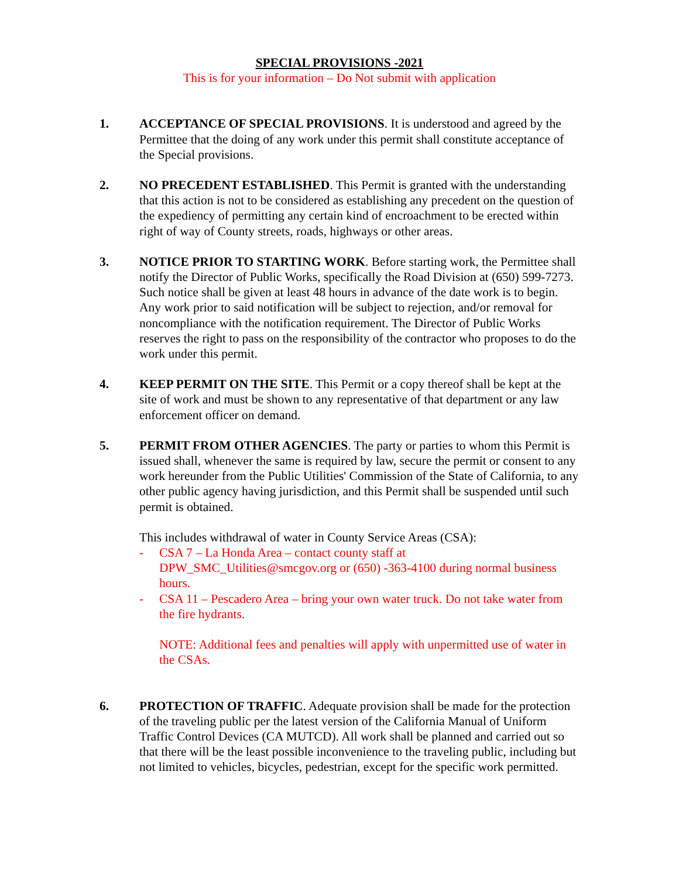SPECIAL PROVISIONS -2021
This is for your information – Do Not submit with application
1. ACCEPTANCE OF SPECIAL PROVISIONS. It is understood and agreed by the Permittee that the doing of any work under this permit shall constitute acceptance of the Special provisions.
2. NO PRECEDENT ESTABLISHED. This Permit is granted with the understanding that this action is not to be considered as establishing any precedent on the question of the expediency of permitting any certain kind of encroachment to be erected within right of way of County streets, roads, highways or other areas.
3. NOTICE PRIOR TO STARTING WORK. Before starting work, the Permittee shall notify the Director of Public Works, specifically the Road Division at (650) 599-7273. Such notice shall be given at least 48 hours in advance of the date work is to begin. Any work prior to said notification will be subject to rejection, and/or removal for noncompliance with the notification requirement. The Director of Public Works reserves the right to pass on the responsibility of the contractor who proposes to do the work under this permit.
4. KEEP PERMIT ON THE SITE. This Permit or a copy thereof shall be kept at the site of work and must be shown to any representative of that department or any law enforcement officer on demand.
5. PERMIT FROM OTHER AGENCIES. The party or parties to whom this Permit is issued shall, whenever the same is required by law, secure the permit or consent to any work hereunder from the Public Utilities' Commission of the State of California, to any other public agency having jurisdiction, and this Permit shall be suspended until such permit is obtained.
This includes withdrawal of water in County Service Areas (CSA):
- CSA 7 – La Honda Area – contact county staff at DPW_SMC_Utilities@smcgov.org or (650) -363-4100 during normal business hours.
- CSA 11 – Pescadero Area – bring your own water truck. Do not take water from the fire hydrants.
NOTE: Additional fees and penalties will apply with unpermitted use of water in the CSAs.
6. PROTECTION OF TRAFFIC. Adequate provision shall be made for the protection of the traveling public per the latest version of the California Manual of Uniform Traffic Control Devices (CA MUTCD). All work shall be planned and carried out so that there will be the least possible inconvenience to the traveling public, including but not limited to vehicles, bicycles, pedestrian, except for the specific work permitted.